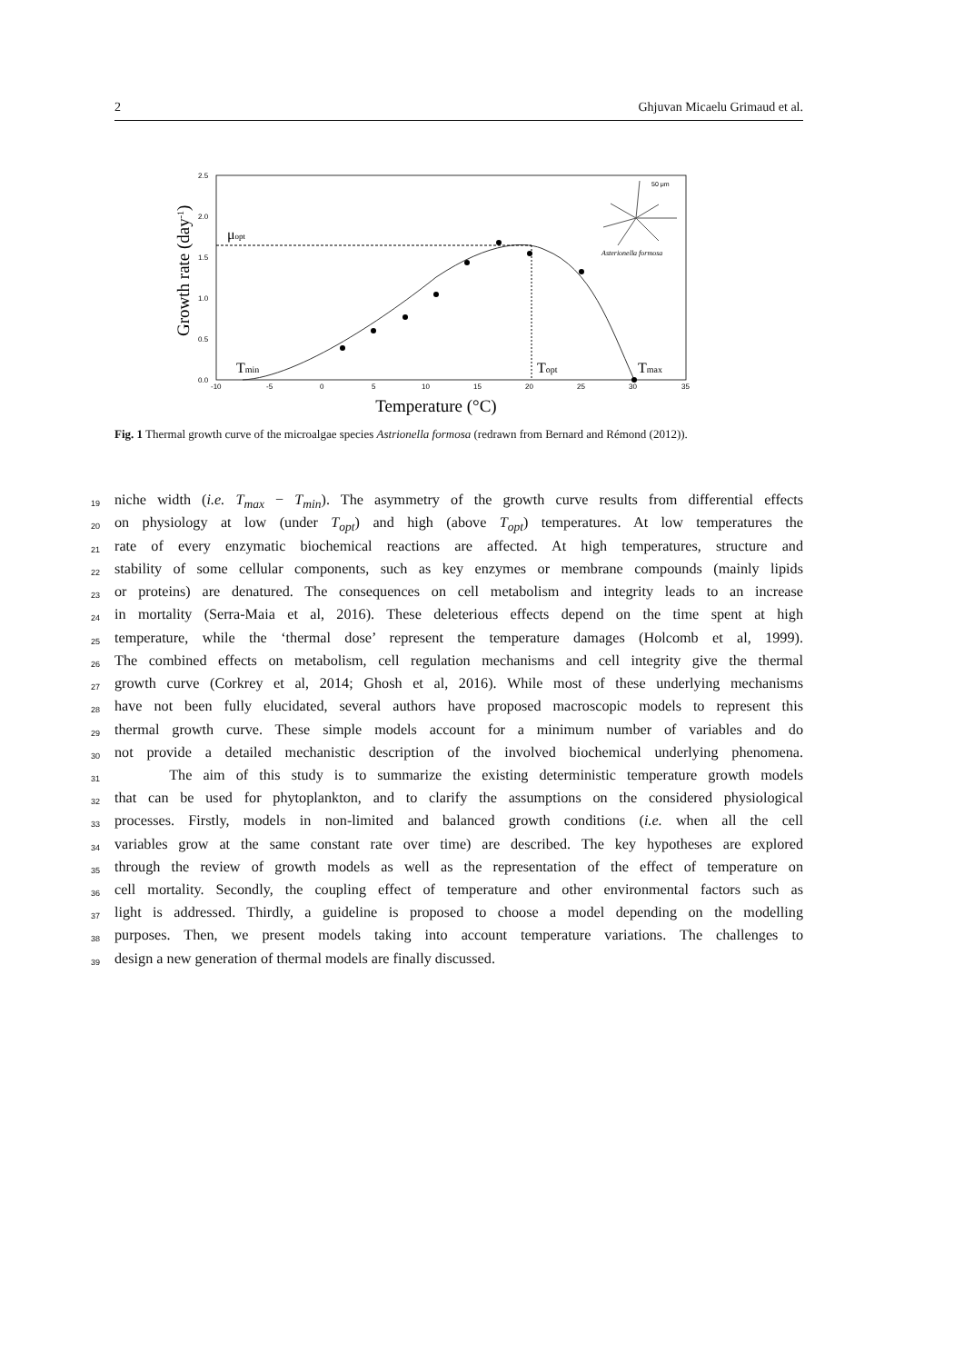2 Ghjuvan Micaelu Grimaud et al.
2.5
2.0
1.5
1.0
0.5
0.0
-10
-5
0
5
10
15
20
25
30
35
μopt
Tmin
Topt
Tmax
50 μm
Asterionella formosa
Temperature (°C)
Growth rate (day-1)
Fig. 1 Thermal growth curve of the microalgae species Astrionella formosa (redrawn from Bernard and Rémond (2012)).
19 niche width (i.e. T<sub>max</sub> − T<sub>min</sub>). The asymmetry of the growth curve results from differential effects
20 on physiology at low (under T<sub>opt</sub>) and high (above T<sub>opt</sub>) temperatures. At low temperatures the
21 rate of every enzymatic biochemical reactions are affected. At high temperatures, structure and
22 stability of some cellular components, such as key enzymes or membrane compounds (mainly lipids
23 or proteins) are denatured. The consequences on cell metabolism and integrity leads to an increase
24 in mortality (Serra-Maia et al, 2016). These deleterious effects depend on the time spent at high
25 temperature, while the ‘thermal dose’ represent the temperature damages (Holcomb et al, 1999).
26 The combined effects on metabolism, cell regulation mechanisms and cell integrity give the thermal
27 growth curve (Corkrey et al, 2014; Ghosh et al, 2016). While most of these underlying mechanisms
28 have not been fully elucidated, several authors have proposed macroscopic models to represent this
29 thermal growth curve. These simple models account for a minimum number of variables and do
30 not provide a detailed mechanistic description of the involved biochemical underlying phenomena.
31 The aim of this study is to summarize the existing deterministic temperature growth models
32 that can be used for phytoplankton, and to clarify the assumptions on the considered physiological
33 processes. Firstly, models in non-limited and balanced growth conditions (i.e. when all the cell
34 variables grow at the same constant rate over time) are described. The key hypotheses are explored
35 through the review of growth models as well as the representation of the effect of temperature on
36 cell mortality. Secondly, the coupling effect of temperature and other environmental factors such as
37 light is addressed. Thirdly, a guideline is proposed to choose a model depending on the modelling
38 purposes. Then, we present models taking into account temperature variations. The challenges to
39 design a new generation of thermal models are finally discussed.